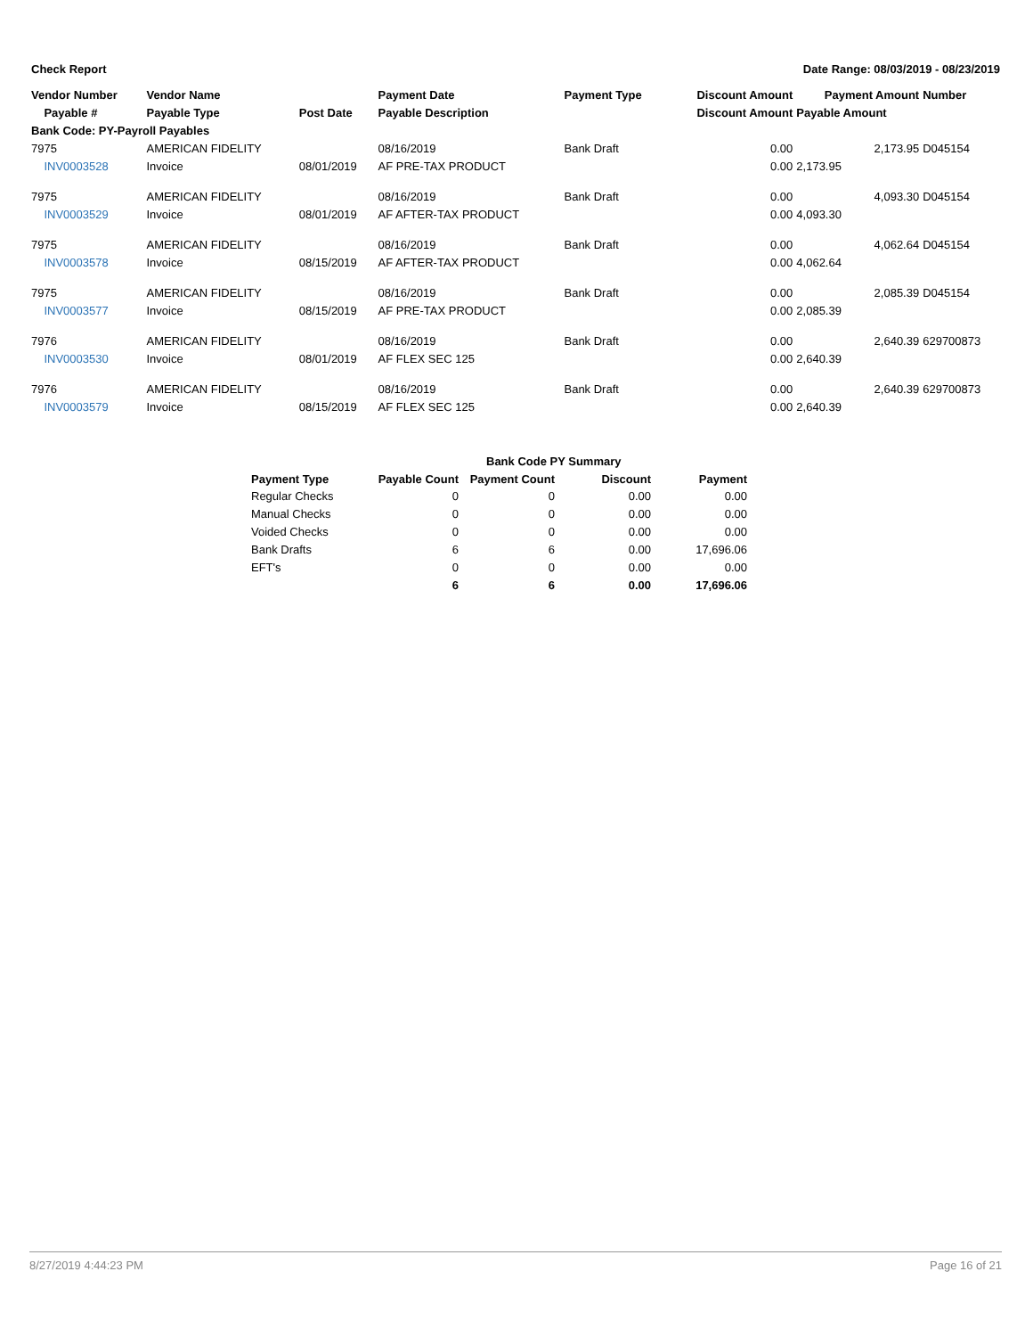Check Report Date Range: 08/03/2019 - 08/23/2019
| Vendor Number | Vendor Name | | Payment Date | Payment Type | Discount Amount | Payment Amount | Number |
| --- | --- | --- | --- | --- | --- | --- | --- |
| Payable # | Payable Type | Post Date | Payable Description | | Discount Amount | Payable Amount | |
| Bank Code: PY-Payroll Payables | | | | | | | |
| 7975 | AMERICAN FIDELITY | | 08/16/2019 | Bank Draft | 0.00 | 2,173.95 | D045154 |
| INV0003528 | Invoice | 08/01/2019 | AF PRE-TAX PRODUCT | | 0.00 | 2,173.95 | |
| 7975 | AMERICAN FIDELITY | | 08/16/2019 | Bank Draft | 0.00 | 4,093.30 | D045154 |
| INV0003529 | Invoice | 08/01/2019 | AF AFTER-TAX PRODUCT | | 0.00 | 4,093.30 | |
| 7975 | AMERICAN FIDELITY | | 08/16/2019 | Bank Draft | 0.00 | 4,062.64 | D045154 |
| INV0003578 | Invoice | 08/15/2019 | AF AFTER-TAX PRODUCT | | 0.00 | 4,062.64 | |
| 7975 | AMERICAN FIDELITY | | 08/16/2019 | Bank Draft | 0.00 | 2,085.39 | D045154 |
| INV0003577 | Invoice | 08/15/2019 | AF PRE-TAX PRODUCT | | 0.00 | 2,085.39 | |
| 7976 | AMERICAN FIDELITY | | 08/16/2019 | Bank Draft | 0.00 | 2,640.39 | 629700873 |
| INV0003530 | Invoice | 08/01/2019 | AF FLEX SEC 125 | | 0.00 | 2,640.39 | |
| 7976 | AMERICAN FIDELITY | | 08/16/2019 | Bank Draft | 0.00 | 2,640.39 | 629700873 |
| INV0003579 | Invoice | 08/15/2019 | AF FLEX SEC 125 | | 0.00 | 2,640.39 | |
| | Bank Code PY Summary | | | |
| --- | --- | --- | --- | --- |
| Payment Type | Payable Count | Payment Count | Discount | Payment |
| Regular Checks | 0 | 0 | 0.00 | 0.00 |
| Manual Checks | 0 | 0 | 0.00 | 0.00 |
| Voided Checks | 0 | 0 | 0.00 | 0.00 |
| Bank Drafts | 6 | 6 | 0.00 | 17,696.06 |
| EFT's | 0 | 0 | 0.00 | 0.00 |
| | 6 | 6 | 0.00 | 17,696.06 |
8/27/2019 4:44:23 PM Page 16 of 21